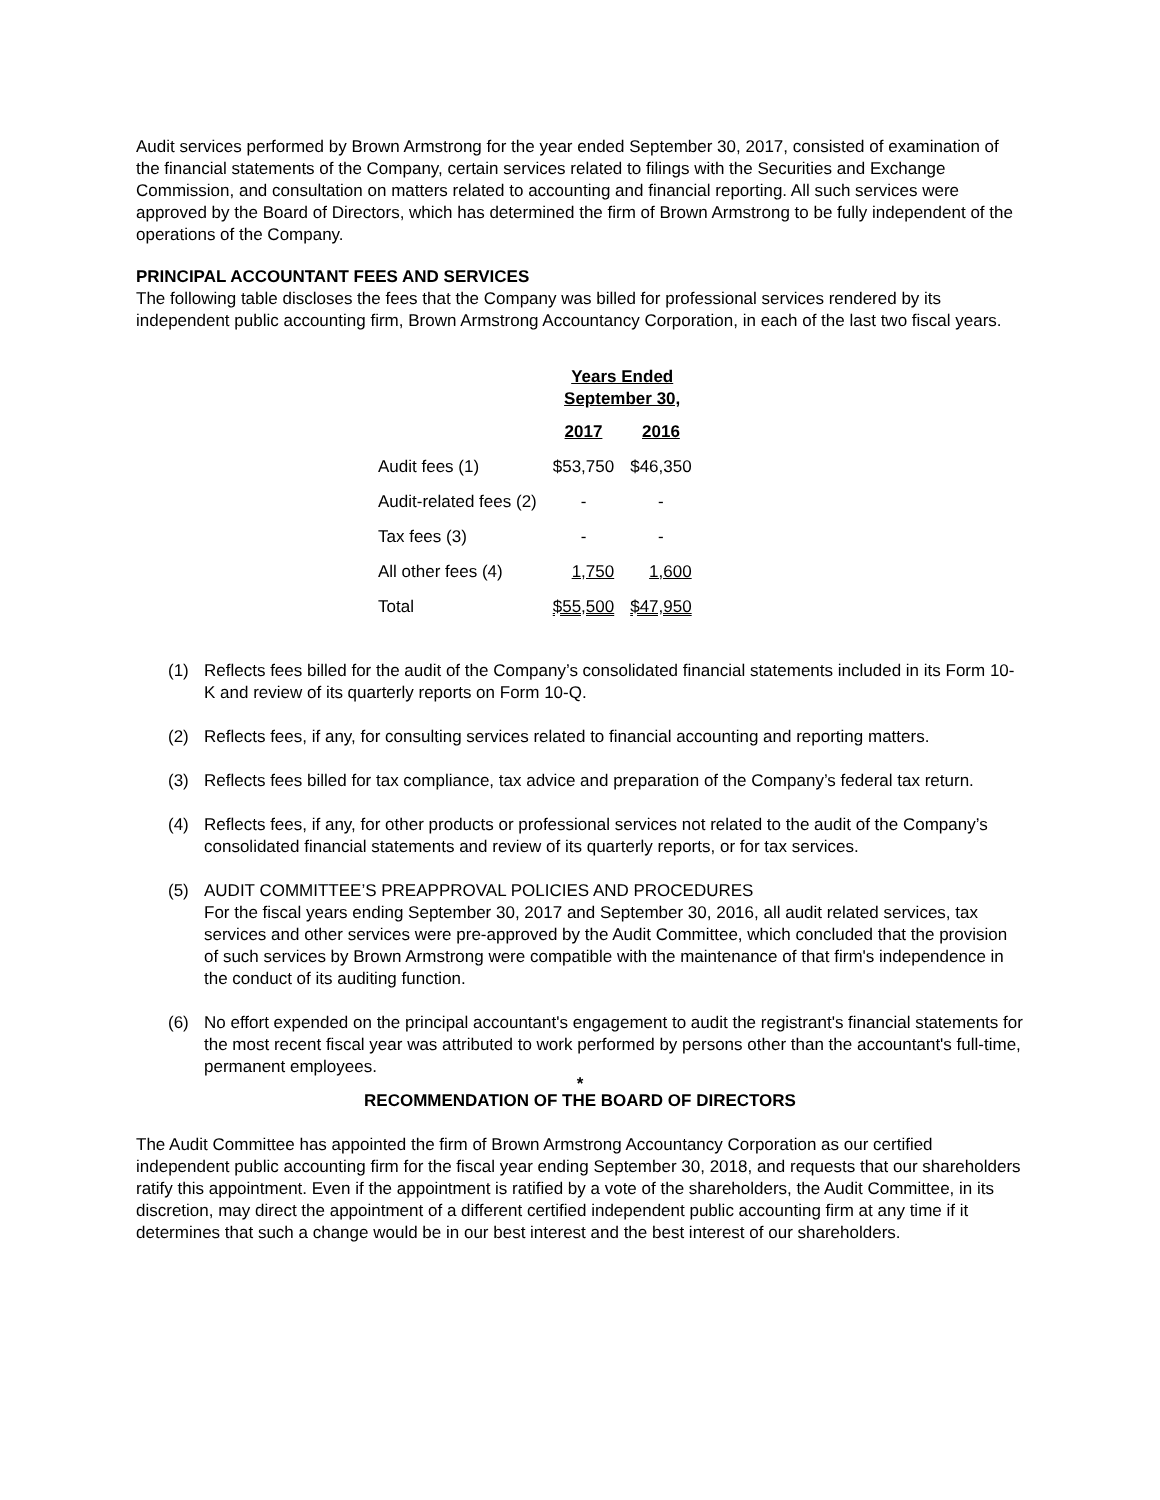Audit services performed by Brown Armstrong for the year ended September 30, 2017, consisted of examination of the financial statements of the Company, certain services related to filings with the Securities and Exchange Commission, and consultation on matters related to accounting and financial reporting. All such services were approved by the Board of Directors, which has determined the firm of Brown Armstrong to be fully independent of the operations of the Company.
PRINCIPAL ACCOUNTANT FEES AND SERVICES
The following table discloses the fees that the Company was billed for professional services rendered by its independent public accounting firm, Brown Armstrong Accountancy Corporation, in each of the last two fiscal years.
| | Years Ended September 30, | |
| --- | --- | --- |
| | 2017 | 2016 |
| Audit fees (1) | $53,750 | $46,350 |
| Audit-related fees (2) | - | - |
| Tax fees (3) | - | - |
| All other fees (4) | 1,750 | 1,600 |
| Total | $55,500 | $47,950 |
(1) Reflects fees billed for the audit of the Company’s consolidated financial statements included in its Form 10-K and review of its quarterly reports on Form 10-Q.
(2) Reflects fees, if any, for consulting services related to financial accounting and reporting matters.
(3) Reflects fees billed for tax compliance, tax advice and preparation of the Company’s federal tax return.
(4) Reflects fees, if any, for other products or professional services not related to the audit of the Company’s consolidated financial statements and review of its quarterly reports, or for tax services.
(5) AUDIT COMMITTEE’S PREAPPROVAL POLICIES AND PROCEDURES
For the fiscal years ending September 30, 2017 and September 30, 2016, all audit related services, tax services and other services were pre-approved by the Audit Committee, which concluded that the provision of such services by Brown Armstrong were compatible with the maintenance of that firm's independence in the conduct of its auditing function.
(6) No effort expended on the principal accountant's engagement to audit the registrant's financial statements for the most recent fiscal year was attributed to work performed by persons other than the accountant's full-time, permanent employees.
*
RECOMMENDATION OF THE BOARD OF DIRECTORS
The Audit Committee has appointed the firm of Brown Armstrong Accountancy Corporation as our certified independent public accounting firm for the fiscal year ending September 30, 2018, and requests that our shareholders ratify this appointment. Even if the appointment is ratified by a vote of the shareholders, the Audit Committee, in its discretion, may direct the appointment of a different certified independent public accounting firm at any time if it determines that such a change would be in our best interest and the best interest of our shareholders.